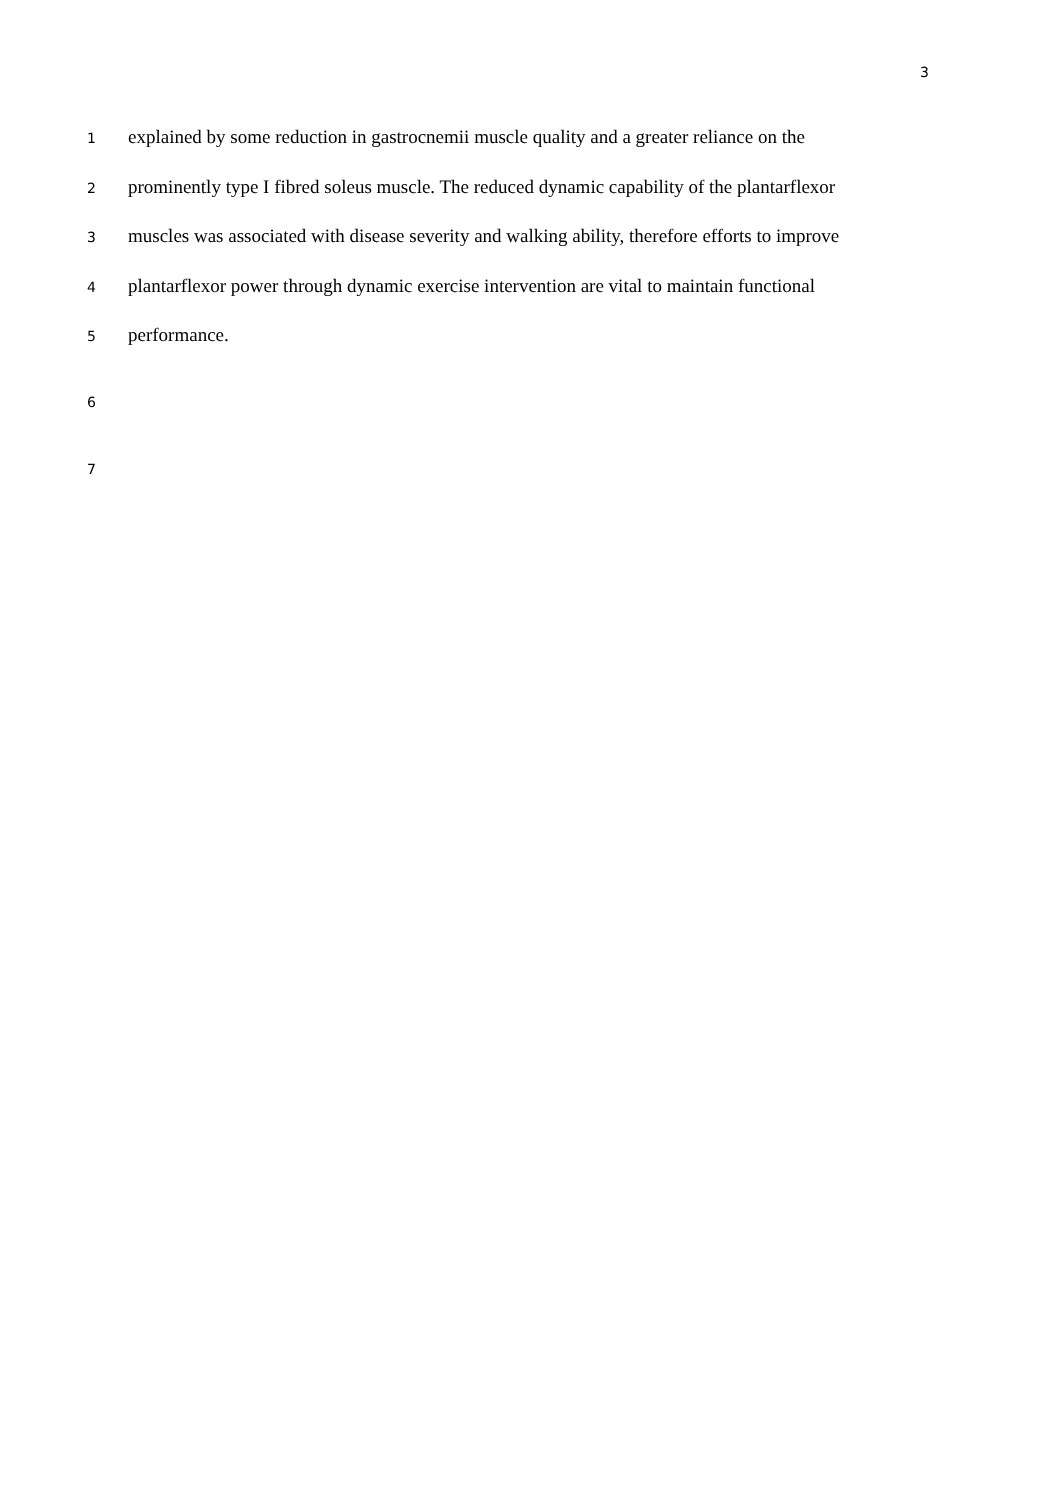3
1 explained by some reduction in gastrocnemii muscle quality and a greater reliance on the
2 prominently type I fibred soleus muscle. The reduced dynamic capability of the plantarflexor
3 muscles was associated with disease severity and walking ability, therefore efforts to improve
4 plantarflexor power through dynamic exercise intervention are vital to maintain functional
5 performance.
6
7